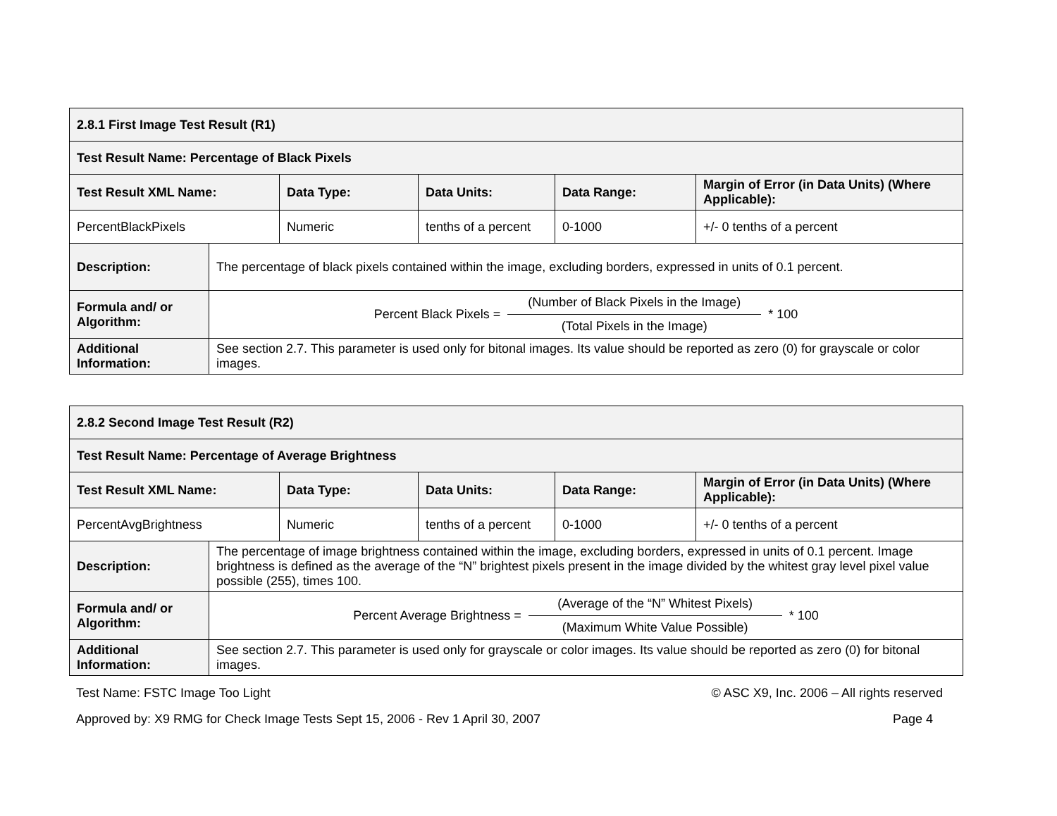| 2.8.1 First Image Test Result (R1) | | | | | |
| Test Result Name: Percentage of Black Pixels | | | | | |
| Test Result XML Name: | | Data Type: | Data Units: | Data Range: | Margin of Error (in Data Units) (Where Applicable): |
| PercentBlackPixels | | Numeric | tenths of a percent | 0-1000 | +/- 0 tenths of a percent |
| Description: | The percentage of black pixels contained within the image, excluding borders, expressed in units of 0.1 percent. | | | | |
| Formula and/ or Algorithm: | Percent Black Pixels = (Number of Black Pixels in the Image) (Total Pixels in the Image) * 100 | | | | |
| Additional Information: | See section 2.7. This parameter is used only for bitonal images. Its value should be reported as zero (0) for grayscale or color images. | | | | |
| 2.8.2 Second Image Test Result (R2) | | | | | |
| Test Result Name: Percentage of Average Brightness | | | | | |
| Test Result XML Name: | | Data Type: | Data Units: | Data Range: | Margin of Error (in Data Units) (Where Applicable): |
| PercentAvgBrightness | | Numeric | tenths of a percent | 0-1000 | +/- 0 tenths of a percent |
| Description: | The percentage of image brightness contained within the image, excluding borders, expressed in units of 0.1 percent. Image brightness is defined as the average of the “N” brightest pixels present in the image divided by the whitest gray level pixel value possible (255), times 100. | | | | |
| Formula and/ or Algorithm: | Percent Average Brightness = (Average of the “N” Whitest Pixels) (Maximum White Value Possible) * 100 | | | | |
| Additional Information: | See section 2.7. This parameter is used only for grayscale or color images. Its value should be reported as zero (0) for bitonal images. | | | | |
Test Name: FSTC Image Too Light
© ASC X9, Inc. 2006 – All rights reserved
Approved by: X9 RMG for Check Image Tests Sept 15, 2006 - Rev 1 April 30, 2007
Page 4